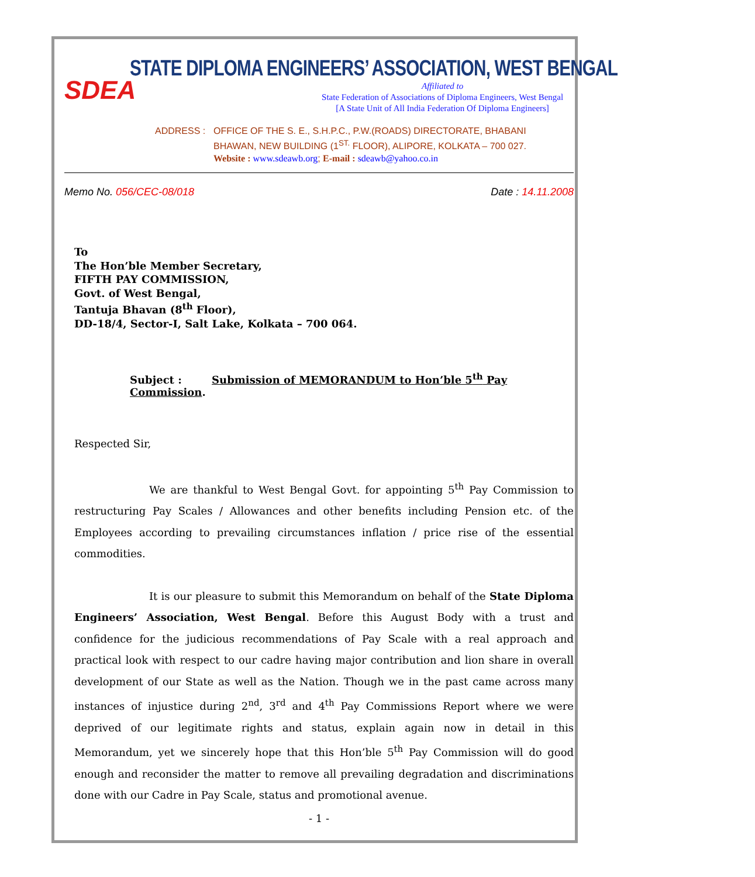SDEA
STATE DIPLOMA ENGINEERS’ ASSOCIATION, WEST BENGAL
Affiliated to
State Federation of Associations of Diploma Engineers, West Bengal
[A State Unit of All India Federation Of Diploma Engineers]
ADDRESS : OFFICE OF THE S. E., S.H.P.C., P.W.(ROADS) DIRECTORATE, BHABANI
BHAWAN, NEW BUILDING (1<sup>ST.</sup> FLOOR), ALIPORE, KOLKATA – 700 027.
Website : www.sdeawb.org; E-mail : sdeawb@yahoo.co.in
Memo No. 056/CEC-08/018 Date : 14.11.2008
To
The Hon’ble Member Secretary,
FIFTH PAY COMMISSION,
Govt. of West Bengal,
Tantuja Bhavan (8<sup>th</sup> Floor),
DD-18/4, Sector-I, Salt Lake, Kolkata – 700 064.
Subject : Submission of MEMORANDUM to Hon’ble 5<sup>th</sup> Pay Commission.
Respected Sir,
We are thankful to West Bengal Govt. for appointing 5<sup>th</sup> Pay Commission to restructuring Pay Scales / Allowances and other benefits including Pension etc. of the Employees according to prevailing circumstances inflation / price rise of the essential commodities.
It is our pleasure to submit this Memorandum on behalf of the State Diploma Engineers’ Association, West Bengal. Before this August Body with a trust and confidence for the judicious recommendations of Pay Scale with a real approach and practical look with respect to our cadre having major contribution and lion share in overall development of our State as well as the Nation. Though we in the past came across many instances of injustice during 2<sup>nd</sup>, 3<sup>rd</sup> and 4<sup>th</sup> Pay Commissions Report where we were deprived of our legitimate rights and status, explain again now in detail in this Memorandum, yet we sincerely hope that this Hon’ble 5<sup>th</sup> Pay Commission will do good enough and reconsider the matter to remove all prevailing degradation and discriminations done with our Cadre in Pay Scale, status and promotional avenue.
- 1 -